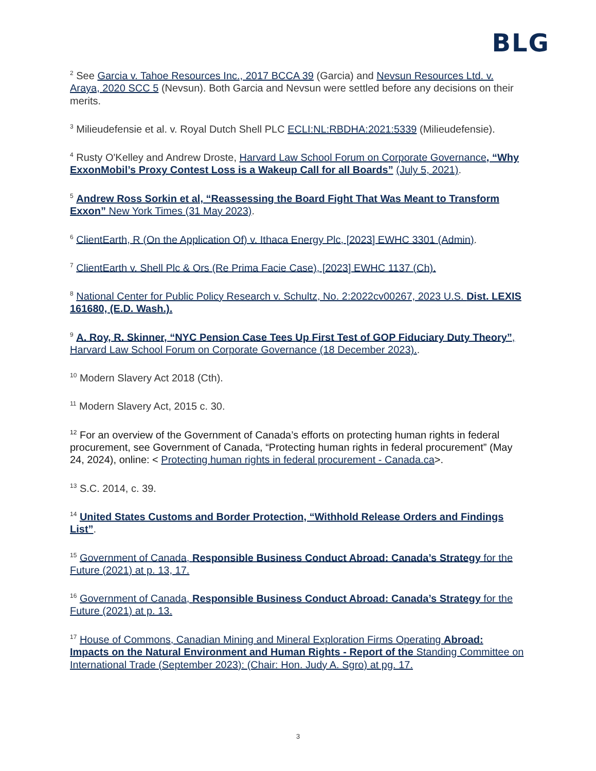BLG
<sup>2</sup> See Garcia v. Tahoe Resources Inc., 2017 BCCA 39 (Garcia) and Nevsun Resources Ltd. v. Araya, 2020 SCC 5 (Nevsun). Both Garcia and Nevsun were settled before any decisions on their merits.
<sup>3</sup> Milieudefensie et al. v. Royal Dutch Shell PLC ECLI:NL:RBDHA:2021:5339 (Milieudefensie).
<sup>4</sup> Rusty O'Kelley and Andrew Droste, Harvard Law School Forum on Corporate Governance, “Why ExxonMobil’s Proxy Contest Loss is a Wakeup Call for all Boards” (July 5, 2021).
<sup>5</sup> Andrew Ross Sorkin et al, “Reassessing the Board Fight That Was Meant to Transform Exxon” New York Times (31 May 2023).
<sup>6</sup> ClientEarth, R (On the Application Of) v. Ithaca Energy Plc, [2023] EWHC 3301 (Admin).
<sup>7</sup> ClientEarth v. Shell Plc & Ors (Re Prima Facie Case), [2023] EWHC 1137 (Ch).
<sup>8</sup> National Center for Public Policy Research v. Schultz, No. 2:2022cv00267, 2023 U.S. Dist. LEXIS 161680, (E.D. Wash.).
<sup>9</sup> A. Roy, R. Skinner, “NYC Pension Case Tees Up First Test of GOP Fiduciary Duty Theory”, Harvard Law School Forum on Corporate Governance (18 December 2023)..
<sup>10</sup> Modern Slavery Act 2018 (Cth).
<sup>11</sup> Modern Slavery Act, 2015 c. 30.
<sup>12</sup> For an overview of the Government of Canada’s efforts on protecting human rights in federal procurement, see Government of Canada, “Protecting human rights in federal procurement” (May 24, 2024), online: < Protecting human rights in federal procurement - Canada.ca>.
<sup>13</sup> S.C. 2014, c. 39.
<sup>14</sup> United States Customs and Border Protection, “Withhold Release Orders and Findings List”.
<sup>15</sup> Government of Canada, Responsible Business Conduct Abroad: Canada’s Strategy for the Future (2021) at p. 13, 17.
<sup>16</sup> Government of Canada, Responsible Business Conduct Abroad: Canada’s Strategy for the Future (2021) at p. 13.
<sup>17</sup> House of Commons, Canadian Mining and Mineral Exploration Firms Operating Abroad: Impacts on the Natural Environment and Human Rights - Report of the Standing Committee on International Trade (September 2023): (Chair: Hon. Judy A. Sgro) at pg. 17.
3